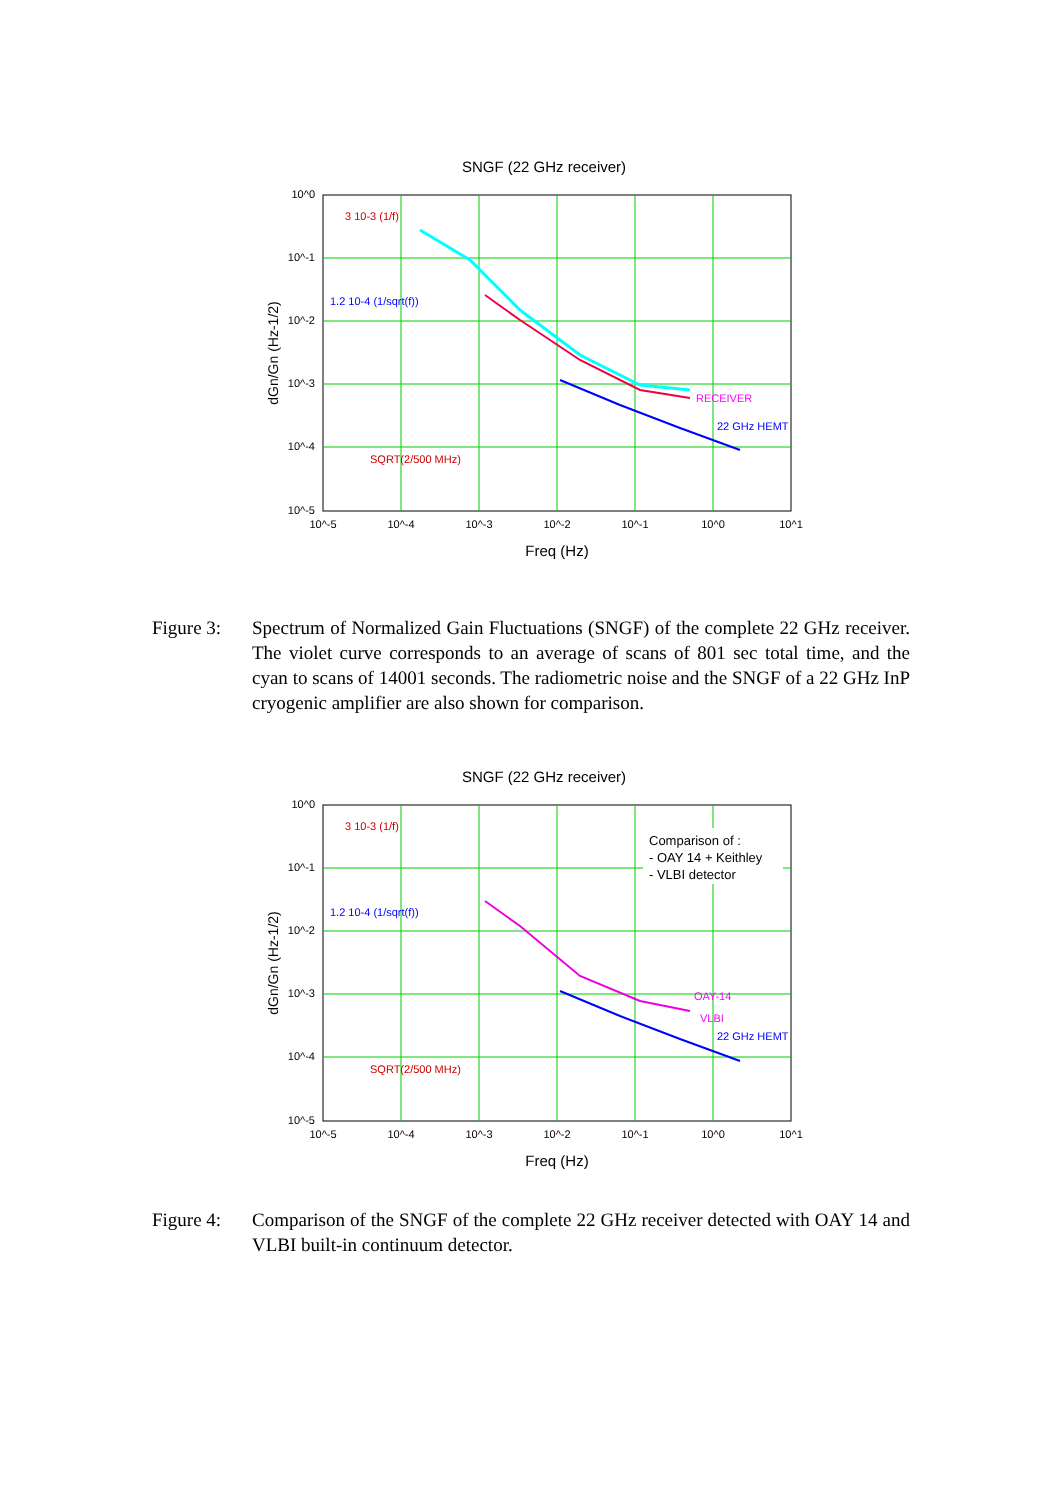SNGF (22 GHz receiver)
3 10-3 (1/f)
1.2 10-4 (1/sqrt(f))
SQRT(2/500 MHz)
RECEIVER
22 GHz HEMT
10^0
10^-1
10^-2
10^-3
10^-4
10^-5
10^-5
10^-4
10^-3
10^-2
10^-1
10^0
10^1
Freq (Hz)
dGn/Gn (Hz-1/2)
Figure 3:
Spectrum of Normalized Gain Fluctuations (SNGF) of the complete 22 GHz receiver. The violet curve corresponds to an average of scans of 801 sec total time, and the cyan to scans of 14001 seconds. The radiometric noise and the SNGF of a 22 GHz InP cryogenic amplifier are also shown for comparison.
SNGF (22 GHz receiver)
3 10-3 (1/f)
Comparison of :
- OAY 14 + Keithley
- VLBI detector
1.2 10-4 (1/sqrt(f))
SQRT(2/500 MHz)
OAY-14
VLBI
22 GHz HEMT
10^0
10^-1
10^-2
10^-3
10^-4
10^-5
10^-5
10^-4
10^-3
10^-2
10^-1
10^0
10^1
Freq (Hz)
dGn/Gn (Hz-1/2)
Figure 4:
Comparison of the SNGF of the complete 22 GHz receiver detected with OAY 14 and VLBI built-in continuum detector.